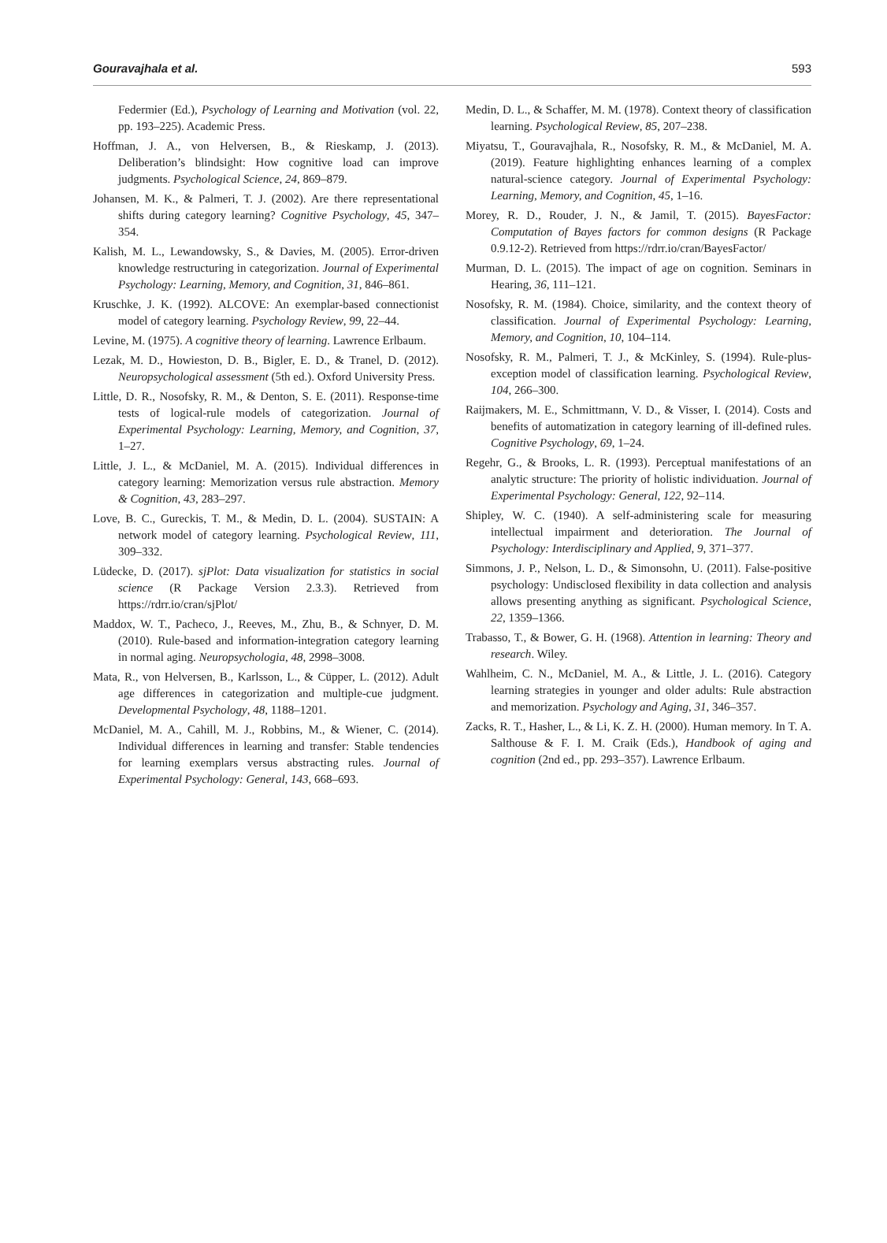Gouravajhala et al. 593
Federmier (Ed.), Psychology of Learning and Motivation (vol. 22, pp. 193–225). Academic Press.
Hoffman, J. A., von Helversen, B., & Rieskamp, J. (2013). Deliberation’s blindsight: How cognitive load can improve judgments. Psychological Science, 24, 869–879.
Johansen, M. K., & Palmeri, T. J. (2002). Are there representational shifts during category learning? Cognitive Psychology, 45, 347–354.
Kalish, M. L., Lewandowsky, S., & Davies, M. (2005). Error-driven knowledge restructuring in categorization. Journal of Experimental Psychology: Learning, Memory, and Cognition, 31, 846–861.
Kruschke, J. K. (1992). ALCOVE: An exemplar-based connectionist model of category learning. Psychology Review, 99, 22–44.
Levine, M. (1975). A cognitive theory of learning. Lawrence Erlbaum.
Lezak, M. D., Howieston, D. B., Bigler, E. D., & Tranel, D. (2012). Neuropsychological assessment (5th ed.). Oxford University Press.
Little, D. R., Nosofsky, R. M., & Denton, S. E. (2011). Response-time tests of logical-rule models of categorization. Journal of Experimental Psychology: Learning, Memory, and Cognition, 37, 1–27.
Little, J. L., & McDaniel, M. A. (2015). Individual differences in category learning: Memorization versus rule abstraction. Memory & Cognition, 43, 283–297.
Love, B. C., Gureckis, T. M., & Medin, D. L. (2004). SUSTAIN: A network model of category learning. Psychological Review, 111, 309–332.
Lüdecke, D. (2017). sjPlot: Data visualization for statistics in social science (R Package Version 2.3.3). Retrieved from https://rdrr.io/cran/sjPlot/
Maddox, W. T., Pacheco, J., Reeves, M., Zhu, B., & Schnyer, D. M. (2010). Rule-based and information-integration category learning in normal aging. Neuropsychologia, 48, 2998–3008.
Mata, R., von Helversen, B., Karlsson, L., & Cüpper, L. (2012). Adult age differences in categorization and multiple-cue judgment. Developmental Psychology, 48, 1188–1201.
McDaniel, M. A., Cahill, M. J., Robbins, M., & Wiener, C. (2014). Individual differences in learning and transfer: Stable tendencies for learning exemplars versus abstracting rules. Journal of Experimental Psychology: General, 143, 668–693.
Medin, D. L., & Schaffer, M. M. (1978). Context theory of classification learning. Psychological Review, 85, 207–238.
Miyatsu, T., Gouravajhala, R., Nosofsky, R. M., & McDaniel, M. A. (2019). Feature highlighting enhances learning of a complex natural-science category. Journal of Experimental Psychology: Learning, Memory, and Cognition, 45, 1–16.
Morey, R. D., Rouder, J. N., & Jamil, T. (2015). BayesFactor: Computation of Bayes factors for common designs (R Package 0.9.12-2). Retrieved from https://rdrr.io/cran/BayesFactor/
Murman, D. L. (2015). The impact of age on cognition. Seminars in Hearing, 36, 111–121.
Nosofsky, R. M. (1984). Choice, similarity, and the context theory of classification. Journal of Experimental Psychology: Learning, Memory, and Cognition, 10, 104–114.
Nosofsky, R. M., Palmeri, T. J., & McKinley, S. (1994). Rule-plus-exception model of classification learning. Psychological Review, 104, 266–300.
Raijmakers, M. E., Schmittmann, V. D., & Visser, I. (2014). Costs and benefits of automatization in category learning of ill-defined rules. Cognitive Psychology, 69, 1–24.
Regehr, G., & Brooks, L. R. (1993). Perceptual manifestations of an analytic structure: The priority of holistic individuation. Journal of Experimental Psychology: General, 122, 92–114.
Shipley, W. C. (1940). A self-administering scale for measuring intellectual impairment and deterioration. The Journal of Psychology: Interdisciplinary and Applied, 9, 371–377.
Simmons, J. P., Nelson, L. D., & Simonsohn, U. (2011). False-positive psychology: Undisclosed flexibility in data collection and analysis allows presenting anything as significant. Psychological Science, 22, 1359–1366.
Trabasso, T., & Bower, G. H. (1968). Attention in learning: Theory and research. Wiley.
Wahlheim, C. N., McDaniel, M. A., & Little, J. L. (2016). Category learning strategies in younger and older adults: Rule abstraction and memorization. Psychology and Aging, 31, 346–357.
Zacks, R. T., Hasher, L., & Li, K. Z. H. (2000). Human memory. In T. A. Salthouse & F. I. M. Craik (Eds.), Handbook of aging and cognition (2nd ed., pp. 293–357). Lawrence Erlbaum.